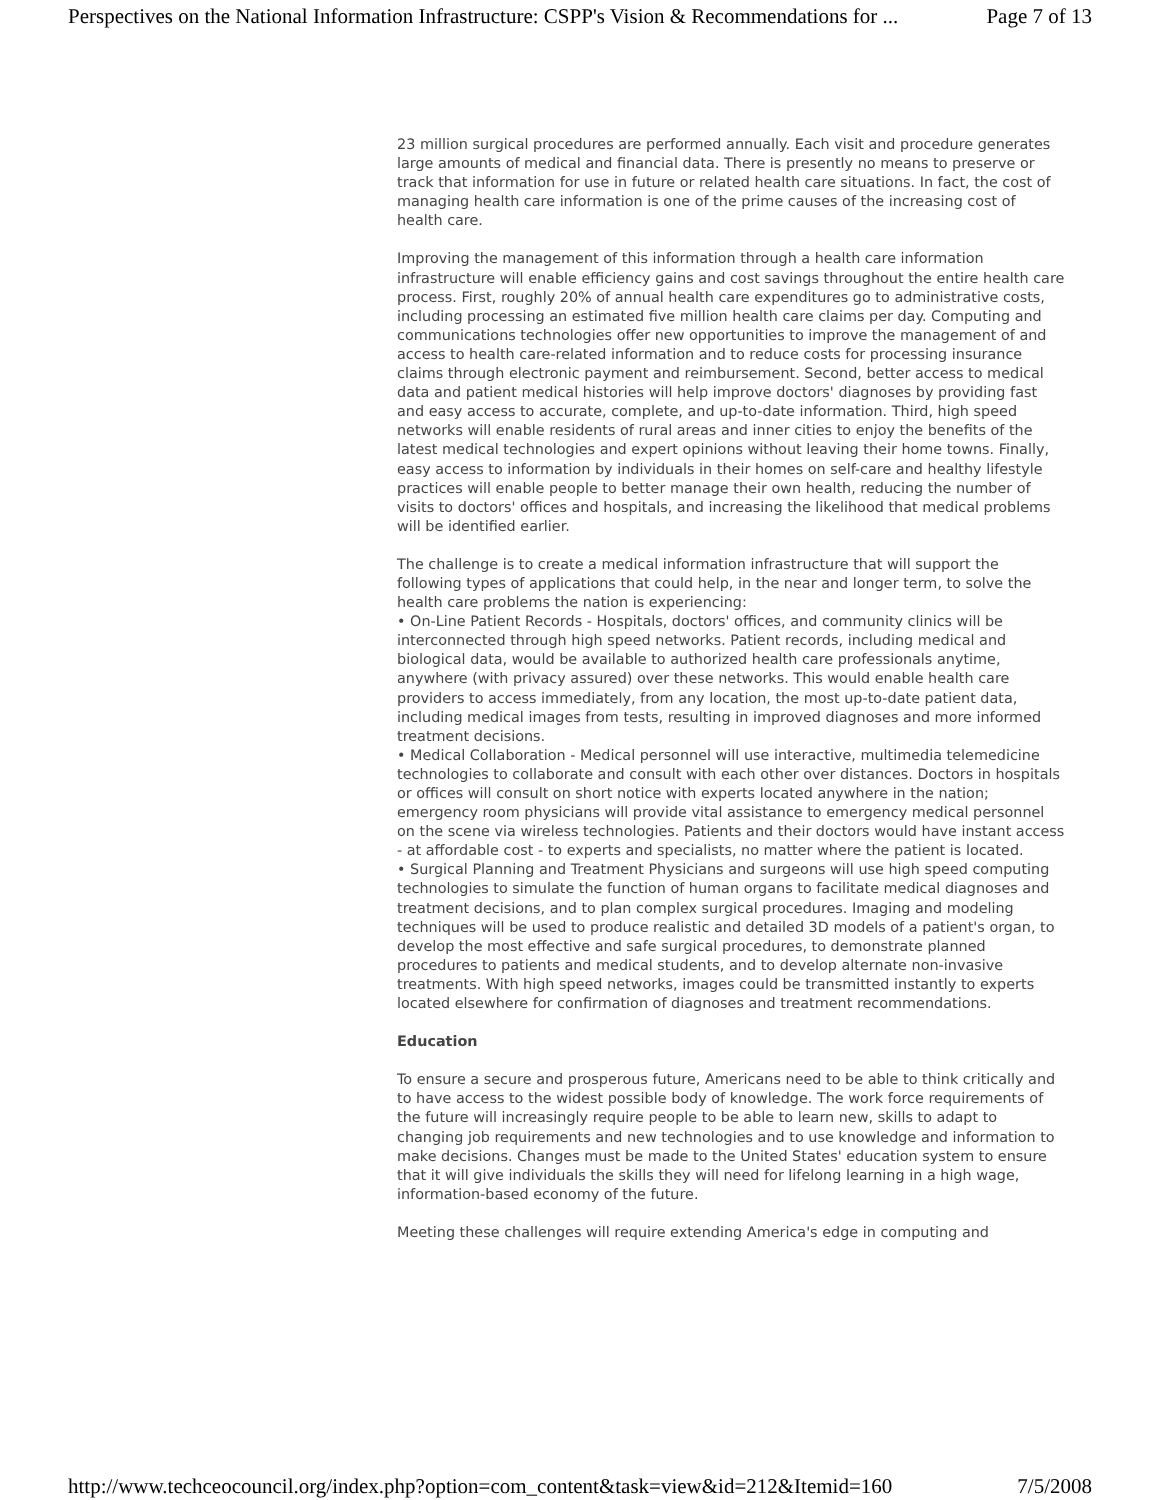Perspectives on the National Information Infrastructure: CSPP's Vision & Recommendations for ... Page 7 of 13
23 million surgical procedures are performed annually. Each visit and procedure generates large amounts of medical and financial data. There is presently no means to preserve or track that information for use in future or related health care situations. In fact, the cost of managing health care information is one of the prime causes of the increasing cost of health care.
Improving the management of this information through a health care information infrastructure will enable efficiency gains and cost savings throughout the entire health care process. First, roughly 20% of annual health care expenditures go to administrative costs, including processing an estimated five million health care claims per day. Computing and communications technologies offer new opportunities to improve the management of and access to health care-related information and to reduce costs for processing insurance claims through electronic payment and reimbursement. Second, better access to medical data and patient medical histories will help improve doctors' diagnoses by providing fast and easy access to accurate, complete, and up-to-date information. Third, high speed networks will enable residents of rural areas and inner cities to enjoy the benefits of the latest medical technologies and expert opinions without leaving their home towns. Finally, easy access to information by individuals in their homes on self-care and healthy lifestyle practices will enable people to better manage their own health, reducing the number of visits to doctors' offices and hospitals, and increasing the likelihood that medical problems will be identified earlier.
The challenge is to create a medical information infrastructure that will support the following types of applications that could help, in the near and longer term, to solve the health care problems the nation is experiencing:
• On-Line Patient Records - Hospitals, doctors' offices, and community clinics will be interconnected through high speed networks. Patient records, including medical and biological data, would be available to authorized health care professionals anytime, anywhere (with privacy assured) over these networks. This would enable health care providers to access immediately, from any location, the most up-to-date patient data, including medical images from tests, resulting in improved diagnoses and more informed treatment decisions.
• Medical Collaboration - Medical personnel will use interactive, multimedia telemedicine technologies to collaborate and consult with each other over distances. Doctors in hospitals or offices will consult on short notice with experts located anywhere in the nation; emergency room physicians will provide vital assistance to emergency medical personnel on the scene via wireless technologies. Patients and their doctors would have instant access - at affordable cost - to experts and specialists, no matter where the patient is located.
• Surgical Planning and Treatment Physicians and surgeons will use high speed computing technologies to simulate the function of human organs to facilitate medical diagnoses and treatment decisions, and to plan complex surgical procedures. Imaging and modeling techniques will be used to produce realistic and detailed 3D models of a patient's organ, to develop the most effective and safe surgical procedures, to demonstrate planned procedures to patients and medical students, and to develop alternate non-invasive treatments. With high speed networks, images could be transmitted instantly to experts located elsewhere for confirmation of diagnoses and treatment recommendations.
Education
To ensure a secure and prosperous future, Americans need to be able to think critically and to have access to the widest possible body of knowledge. The work force requirements of the future will increasingly require people to be able to learn new, skills to adapt to changing job requirements and new technologies and to use knowledge and information to make decisions. Changes must be made to the United States' education system to ensure that it will give individuals the skills they will need for lifelong learning in a high wage, information-based economy of the future.
Meeting these challenges will require extending America's edge in computing and
http://www.techceocouncil.org/index.php?option=com_content&task=view&id=212&Itemid=160 7/5/2008